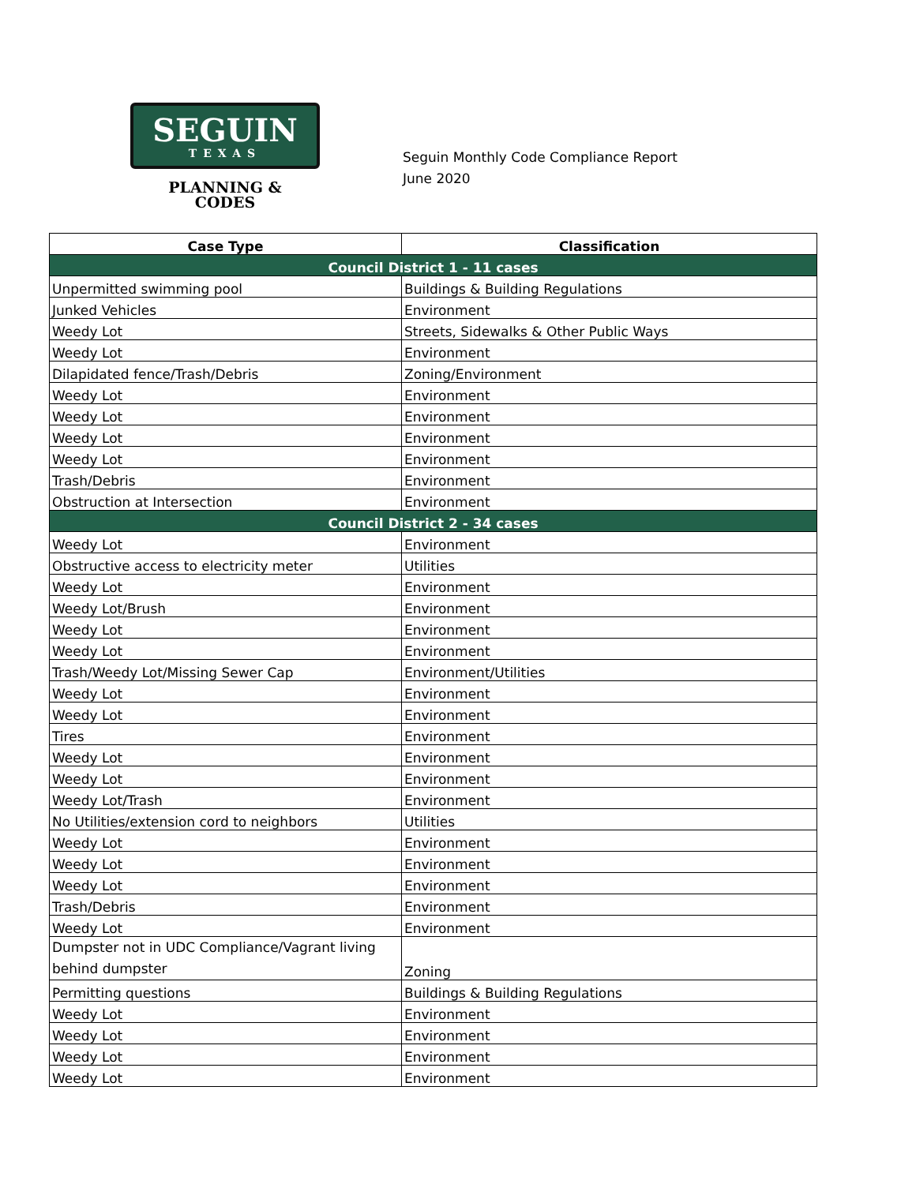SEGUIN
TEXAS
PLANNING &
CODES
Seguin Monthly Code Compliance Report
June 2020
| Case Type | Classification |
| --- | --- |
| Council District 1 - 11 cases | |
| Unpermitted swimming pool | Buildings & Building Regulations |
| Junked Vehicles | Environment |
| Weedy Lot | Streets, Sidewalks & Other Public Ways |
| Weedy Lot | Environment |
| Dilapidated fence/Trash/Debris | Zoning/Environment |
| Weedy Lot | Environment |
| Weedy Lot | Environment |
| Weedy Lot | Environment |
| Weedy Lot | Environment |
| Trash/Debris | Environment |
| Obstruction at Intersection | Environment |
| Council District 2 - 34 cases | |
| Weedy Lot | Environment |
| Obstructive access to electricity meter | Utilities |
| Weedy Lot | Environment |
| Weedy Lot/Brush | Environment |
| Weedy Lot | Environment |
| Weedy Lot | Environment |
| Trash/Weedy Lot/Missing Sewer Cap | Environment/Utilities |
| Weedy Lot | Environment |
| Weedy Lot | Environment |
| Tires | Environment |
| Weedy Lot | Environment |
| Weedy Lot | Environment |
| Weedy Lot/Trash | Environment |
| No Utilities/extension cord to neighbors | Utilities |
| Weedy Lot | Environment |
| Weedy Lot | Environment |
| Weedy Lot | Environment |
| Trash/Debris | Environment |
| Weedy Lot | Environment |
| Dumpster not in UDC Compliance/Vagrant living behind dumpster | Zoning |
| Permitting questions | Buildings & Building Regulations |
| Weedy Lot | Environment |
| Weedy Lot | Environment |
| Weedy Lot | Environment |
| Weedy Lot | Environment |